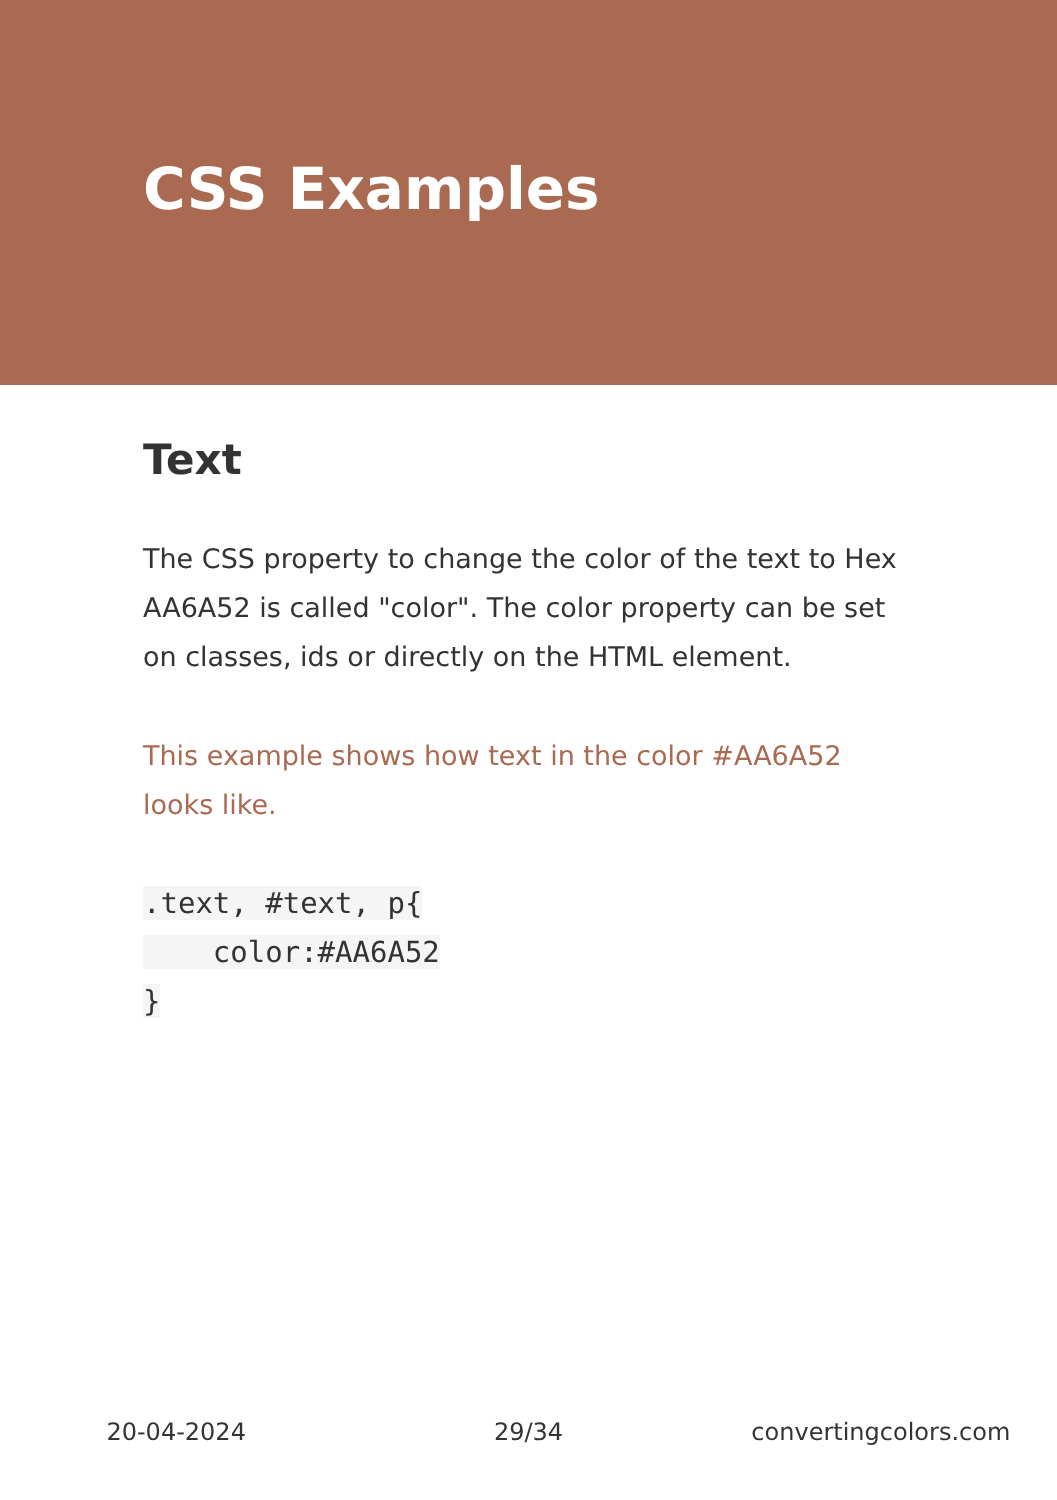CSS Examples
Text
The CSS property to change the color of the text to Hex AA6A52 is called "color". The color property can be set on classes, ids or directly on the HTML element.
This example shows how text in the color #AA6A52 looks like.
.text, #text, p{
    color:#AA6A52
}
20-04-2024 29/34 convertingcolors.com